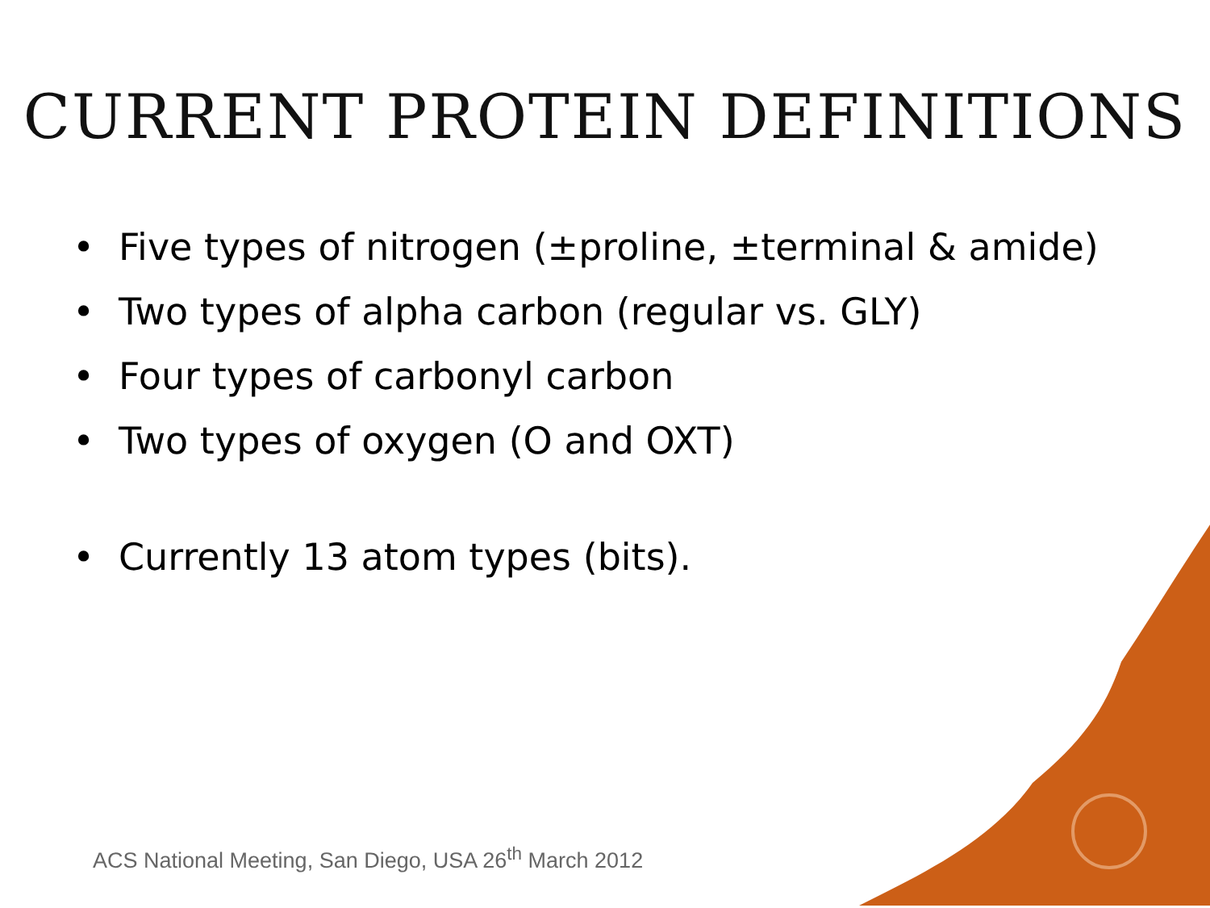CURRENT PROTEIN DEFINITIONS
• Five types of nitrogen (±proline, ±terminal & amide)
• Two types of alpha carbon (regular vs. GLY)
• Four types of carbonyl carbon
• Two types of oxygen (O and OXT)
• Currently 13 atom types (bits).
ACS National Meeting, San Diego, USA 26<sup>th</sup> March 2012